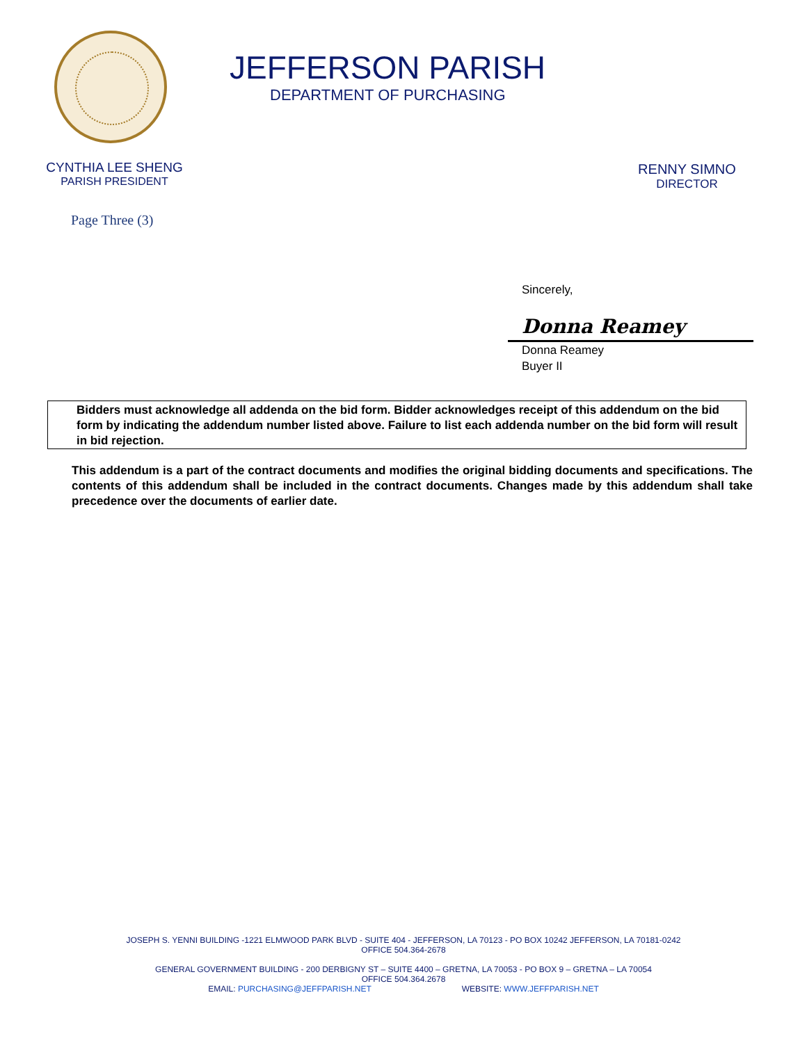JEFFERSON PARISH
DEPARTMENT OF PURCHASING
CYNTHIA LEE SHENG
PARISH PRESIDENT
RENNY SIMNO
DIRECTOR
Page Three (3)
Sincerely,
Donna Reamey
Donna Reamey
Buyer II
Bidders must acknowledge all addenda on the bid form. Bidder acknowledges receipt of this addendum on the bid form by indicating the addendum number listed above. Failure to list each addenda number on the bid form will result in bid rejection.
This addendum is a part of the contract documents and modifies the original bidding documents and specifications. The contents of this addendum shall be included in the contract documents. Changes made by this addendum shall take precedence over the documents of earlier date.
JOSEPH S. YENNI BUILDING -1221 ELMWOOD PARK BLVD - SUITE 404 - JEFFERSON, LA 70123 - PO BOX 10242 JEFFERSON, LA 70181-0242
OFFICE 504.364-2678
GENERAL GOVERNMENT BUILDING - 200 DERBIGNY ST – SUITE 4400 – GRETNA, LA 70053 - PO BOX 9 – GRETNA – LA 70054
OFFICE 504.364.2678
EMAIL: PURCHASING@JEFFPARISH.NET WEBSITE: WWW.JEFFPARISH.NET